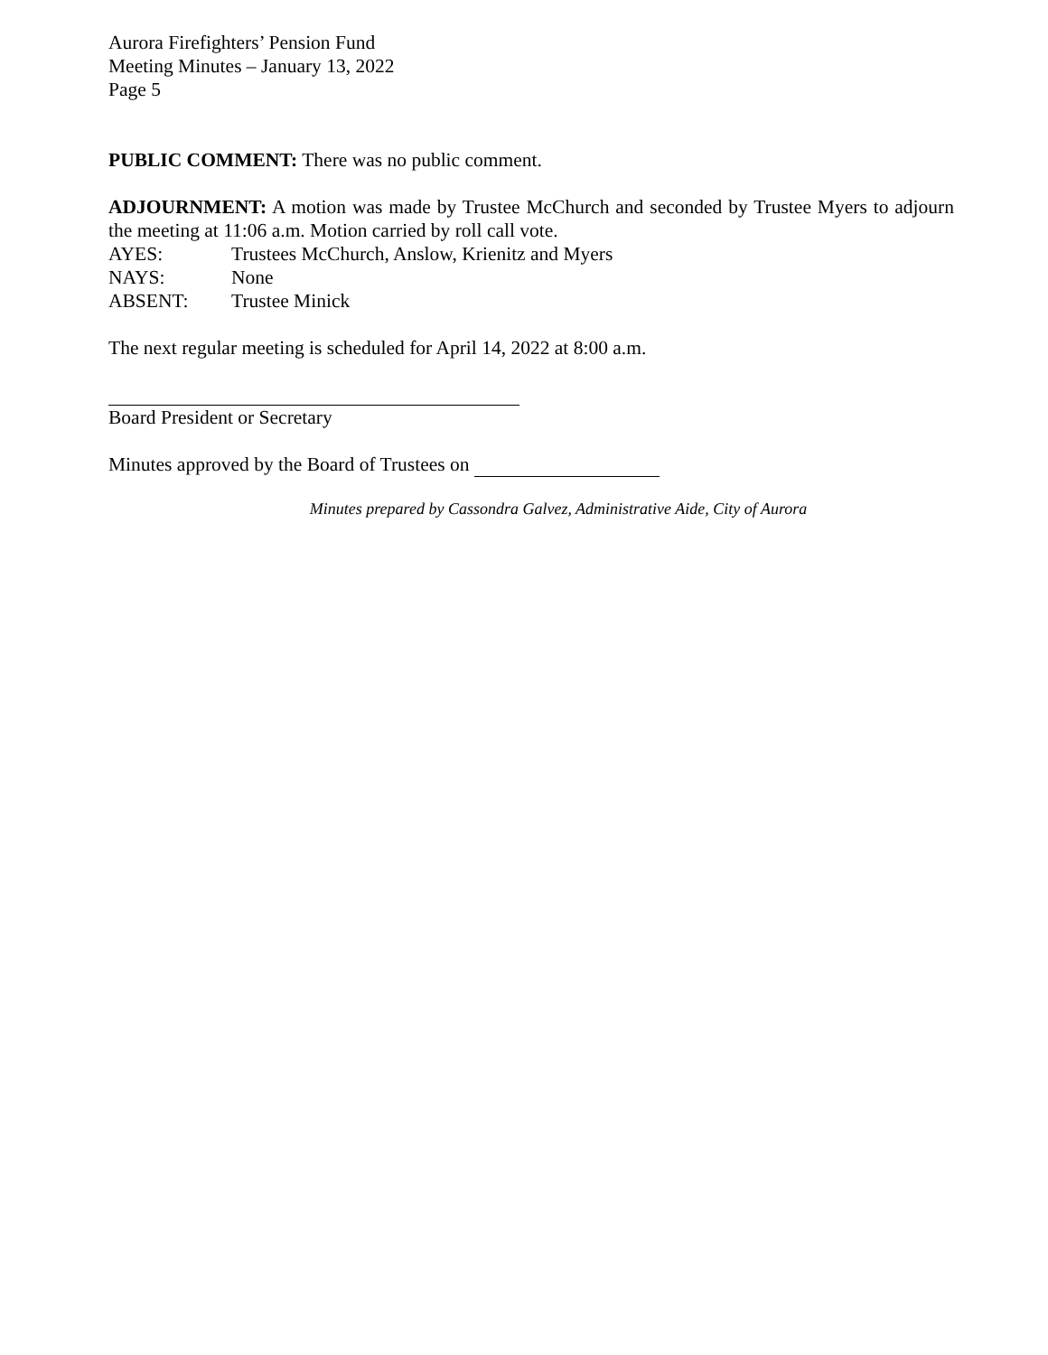Aurora Firefighters’ Pension Fund
Meeting Minutes – January 13, 2022
Page 5
PUBLIC COMMENT: There was no public comment.
ADJOURNMENT: A motion was made by Trustee McChurch and seconded by Trustee Myers to adjourn the meeting at 11:06 a.m. Motion carried by roll call vote.
AYES: Trustees McChurch, Anslow, Krienitz and Myers
NAYS: None
ABSENT: Trustee Minick
The next regular meeting is scheduled for April 14, 2022 at 8:00 a.m.
Board President or Secretary
Minutes approved by the Board of Trustees on
Minutes prepared by Cassondra Galvez, Administrative Aide, City of Aurora